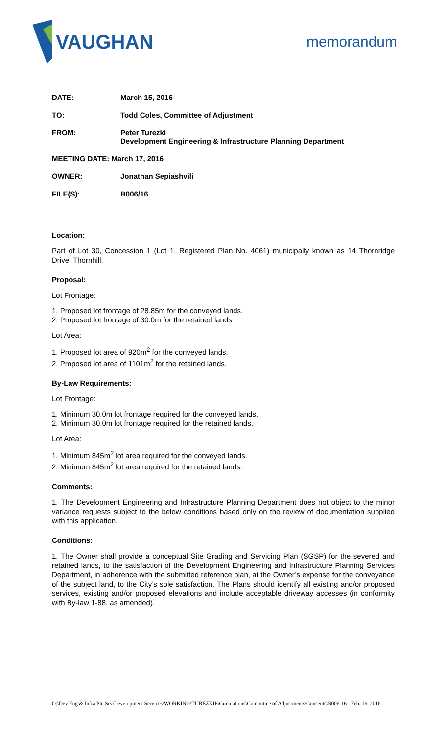VAUGHAN
memorandum
DATE: March 15, 2016
TO: Todd Coles, Committee of Adjustment
FROM: Peter Turezki
Development Engineering & Infrastructure Planning Department
MEETING DATE: March 17, 2016
OWNER: Jonathan Sepiashvili
FILE(S): B006/16
Location:
Part of Lot 30, Concession 1 (Lot 1, Registered Plan No. 4061) municipally known as 14 Thornridge Drive, Thornhill.
Proposal:
Lot Frontage:
1. Proposed lot frontage of 28.85m for the conveyed lands.
2. Proposed lot frontage of 30.0m for the retained lands
Lot Area:
1. Proposed lot area of 920m<sup>2</sup> for the conveyed lands.
2. Proposed lot area of 1101m<sup>2</sup> for the retained lands.
By-Law Requirements:
Lot Frontage:
1. Minimum 30.0m lot frontage required for the conveyed lands.
2. Minimum 30.0m lot frontage required for the retained lands.
Lot Area:
1. Minimum 845m<sup>2</sup> lot area required for the conveyed lands.
2. Minimum 845m<sup>2</sup> lot area required for the retained lands.
Comments:
1. The Development Engineering and Infrastructure Planning Department does not object to the minor variance requests subject to the below conditions based only on the review of documentation supplied with this application.
Conditions:
1. The Owner shall provide a conceptual Site Grading and Servicing Plan (SGSP) for the severed and retained lands, to the satisfaction of the Development Engineering and Infrastructure Planning Services Department, in adherence with the submitted reference plan, at the Owner’s expense for the conveyance of the subject land, to the City’s sole satisfaction. The Plans should identify all existing and/or proposed services, existing and/or proposed elevations and include acceptable driveway accesses (in conformity with By-law 1-88, as amended).
O:\Dev Eng & Infra Pln Srv\Development Services\WORKING\TUREZKIP\Circulations\Committee of Adjustments\Consents\B006-16 - Feb. 16, 2016